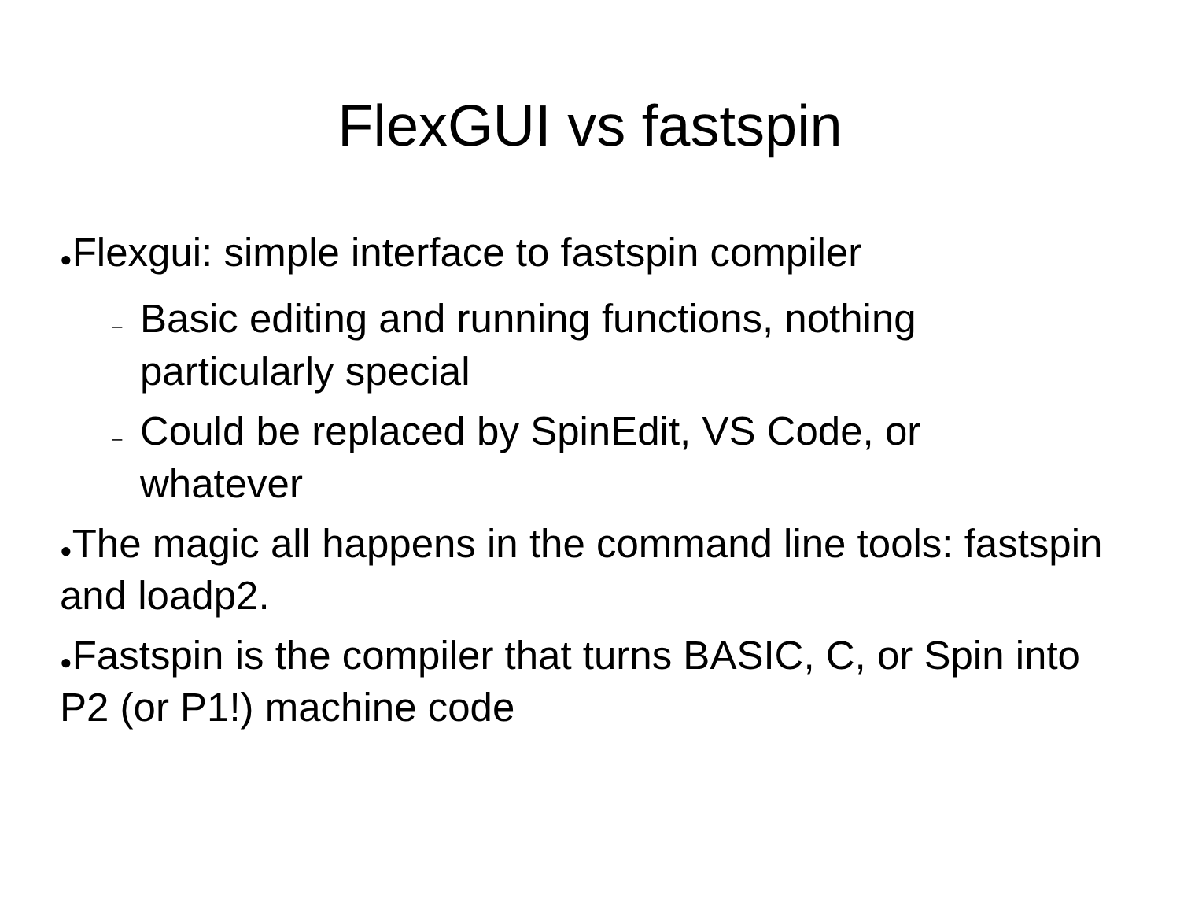FlexGUI vs fastspin
●Flexgui: simple interface to fastspin compiler
– Basic editing and running functions, nothing particularly special
– Could be replaced by SpinEdit, VS Code, or whatever
●The magic all happens in the command line tools: fastspin and loadp2.
●Fastspin is the compiler that turns BASIC, C, or Spin into P2 (or P1!) machine code